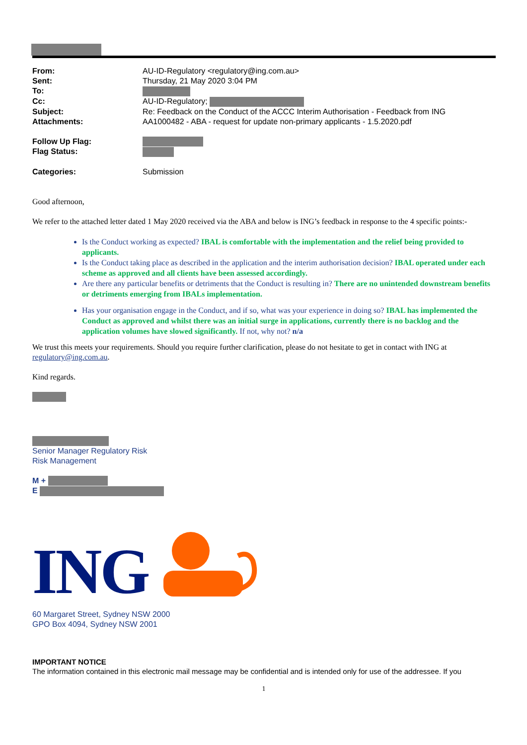| From: | AU-ID-Regulatory <regulatory@ing.com.au> |
| Sent: | Thursday, 21 May 2020 3:04 PM |
| To: | |
| Cc: | AU-ID-Regulatory; |
| Subject: | Re: Feedback on the Conduct of the ACCC Interim Authorisation - Feedback from ING |
| Attachments: | AA1000482 - ABA - request for update non-primary applicants - 1.5.2020.pdf |
| Follow Up Flag: | |
| Flag Status: | |
| Categories: | Submission |
Good afternoon,
We refer to the attached letter dated 1 May 2020 received via the ABA and below is ING’s feedback in response to the 4 specific points:-
Is the Conduct working as expected? IBAL is comfortable with the implementation and the relief being provided to applicants.
Is the Conduct taking place as described in the application and the interim authorisation decision? IBAL operated under each scheme as approved and all clients have been assessed accordingly.
Are there any particular benefits or detriments that the Conduct is resulting in? There are no unintended downstream benefits or detriments emerging from IBALs implementation.
Has your organisation engage in the Conduct, and if so, what was your experience in doing so? IBAL has implemented the Conduct as approved and whilst there was an initial surge in applications, currently there is no backlog and the application volumes have slowed significantly. If not, why not? n/a
We trust this meets your requirements. Should you require further clarification, please do not hesitate to get in contact with ING at regulatory@ing.com.au.
Kind regards.
Senior Manager Regulatory Risk
Risk Management
M +
E
ING
60 Margaret Street, Sydney NSW 2000
GPO Box 4094, Sydney NSW 2001
IMPORTANT NOTICE
The information contained in this electronic mail message may be confidential and is intended only for use of the addressee. If you
1